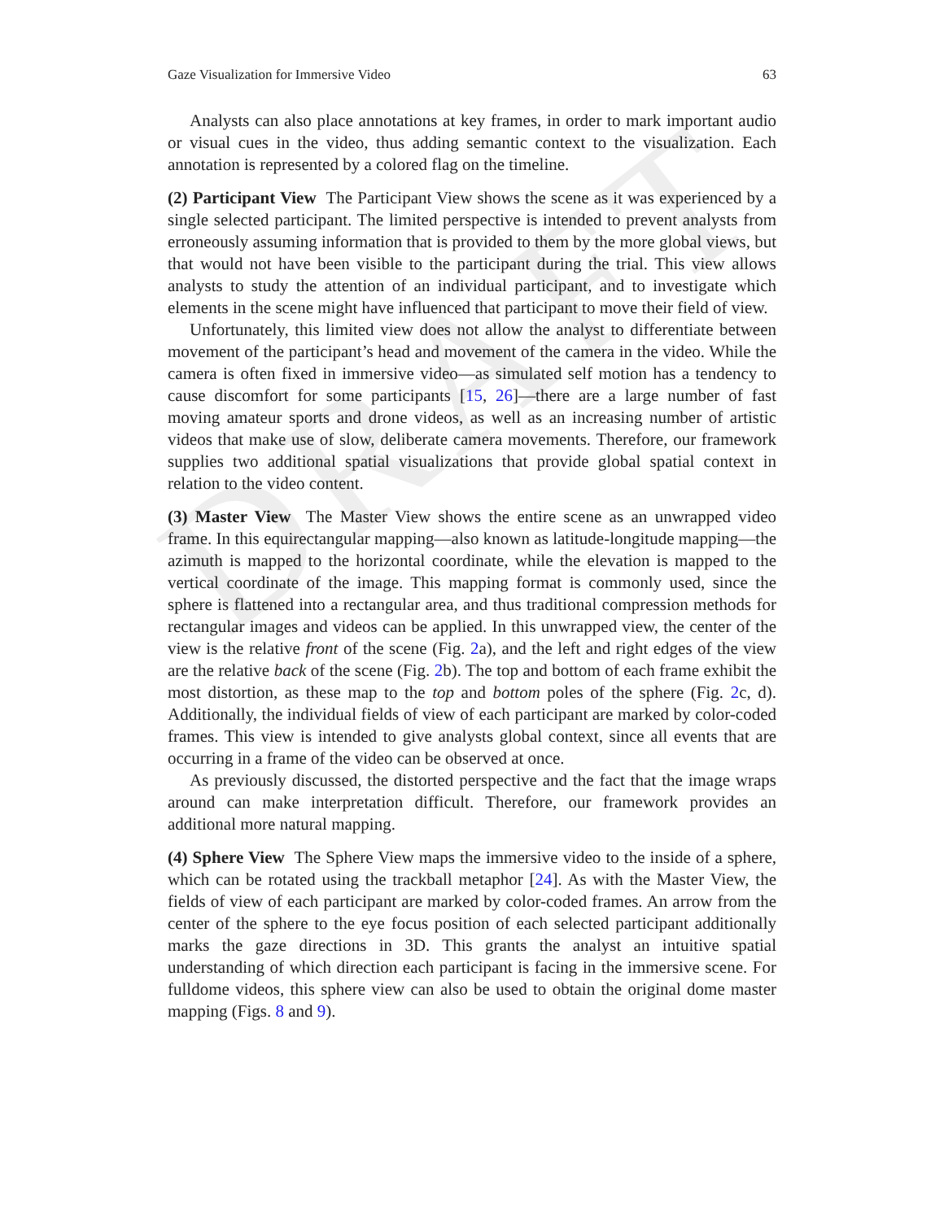DRAFT
Gaze Visualization for Immersive Video 63
Analysts can also place annotations at key frames, in order to mark important audio or visual cues in the video, thus adding semantic context to the visualization. Each annotation is represented by a colored flag on the timeline.
(2) Participant View The Participant View shows the scene as it was experienced by a single selected participant. The limited perspective is intended to prevent analysts from erroneously assuming information that is provided to them by the more global views, but that would not have been visible to the participant during the trial. This view allows analysts to study the attention of an individual participant, and to investigate which elements in the scene might have influenced that participant to move their field of view.
Unfortunately, this limited view does not allow the analyst to differentiate between movement of the participant’s head and movement of the camera in the video. While the camera is often fixed in immersive video—as simulated self motion has a tendency to cause discomfort for some participants [15, 26]—there are a large number of fast moving amateur sports and drone videos, as well as an increasing number of artistic videos that make use of slow, deliberate camera movements. Therefore, our framework supplies two additional spatial visualizations that provide global spatial context in relation to the video content.
(3) Master View The Master View shows the entire scene as an unwrapped video frame. In this equirectangular mapping—also known as latitude-longitude mapping—the azimuth is mapped to the horizontal coordinate, while the elevation is mapped to the vertical coordinate of the image. This mapping format is commonly used, since the sphere is flattened into a rectangular area, and thus traditional compression methods for rectangular images and videos can be applied. In this unwrapped view, the center of the view is the relative front of the scene (Fig. 2a), and the left and right edges of the view are the relative back of the scene (Fig. 2b). The top and bottom of each frame exhibit the most distortion, as these map to the top and bottom poles of the sphere (Fig. 2c, d). Additionally, the individual fields of view of each participant are marked by color-coded frames. This view is intended to give analysts global context, since all events that are occurring in a frame of the video can be observed at once.
As previously discussed, the distorted perspective and the fact that the image wraps around can make interpretation difficult. Therefore, our framework provides an additional more natural mapping.
(4) Sphere View The Sphere View maps the immersive video to the inside of a sphere, which can be rotated using the trackball metaphor [24]. As with the Master View, the fields of view of each participant are marked by color-coded frames. An arrow from the center of the sphere to the eye focus position of each selected participant additionally marks the gaze directions in 3D. This grants the analyst an intuitive spatial understanding of which direction each participant is facing in the immersive scene. For fulldome videos, this sphere view can also be used to obtain the original dome master mapping (Figs. 8 and 9).